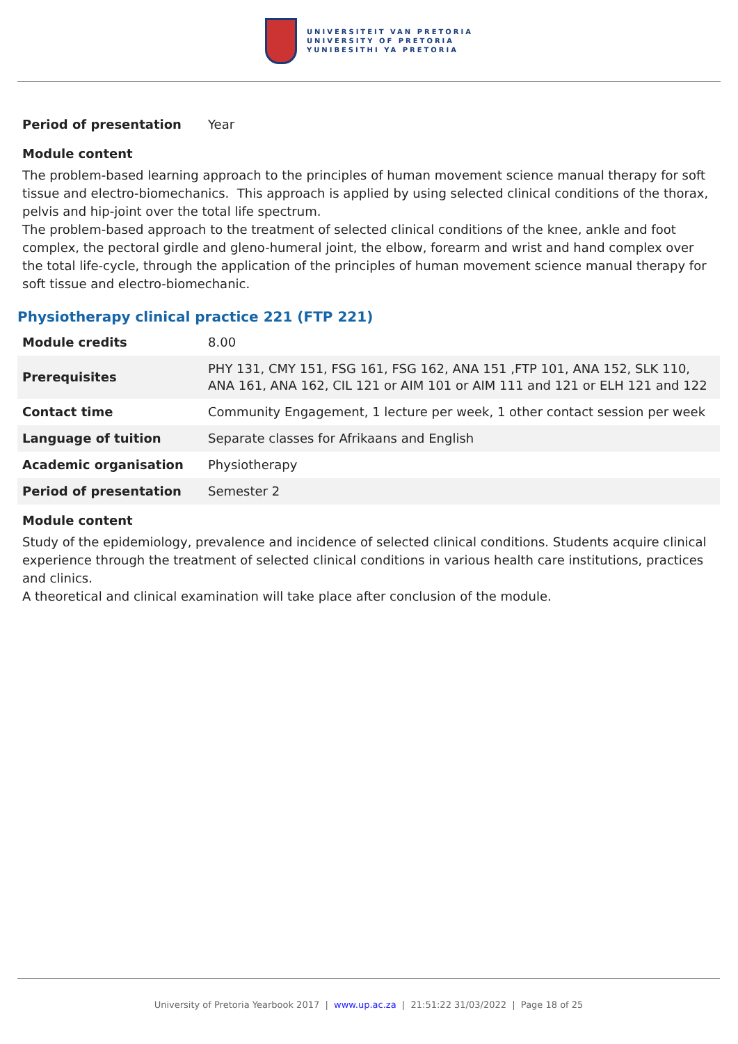UNIVERSITEIT VAN PRETORIA
UNIVERSITY OF PRETORIA
YUNIBESITHI YA PRETORIA
| Period of presentation | Year |
Module content
The problem-based learning approach to the principles of human movement science manual therapy for soft tissue and electro-biomechanics. This approach is applied by using selected clinical conditions of the thorax, pelvis and hip-joint over the total life spectrum.
The problem-based approach to the treatment of selected clinical conditions of the knee, ankle and foot complex, the pectoral girdle and gleno-humeral joint, the elbow, forearm and wrist and hand complex over the total life-cycle, through the application of the principles of human movement science manual therapy for soft tissue and electro-biomechanic.
Physiotherapy clinical practice 221 (FTP 221)
| Module credits | 8.00 |
| Prerequisites | PHY 131, CMY 151, FSG 161, FSG 162, ANA 151 ,FTP 101, ANA 152, SLK 110, ANA 161, ANA 162, CIL 121 or AIM 101 or AIM 111 and 121 or ELH 121 and 122 |
| Contact time | Community Engagement, 1 lecture per week, 1 other contact session per week |
| Language of tuition | Separate classes for Afrikaans and English |
| Academic organisation | Physiotherapy |
| Period of presentation | Semester 2 |
Module content
Study of the epidemiology, prevalence and incidence of selected clinical conditions. Students acquire clinical experience through the treatment of selected clinical conditions in various health care institutions, practices and clinics.
A theoretical and clinical examination will take place after conclusion of the module.
University of Pretoria Yearbook 2017 | www.up.ac.za | 21:51:22 31/03/2022 | Page 18 of 25